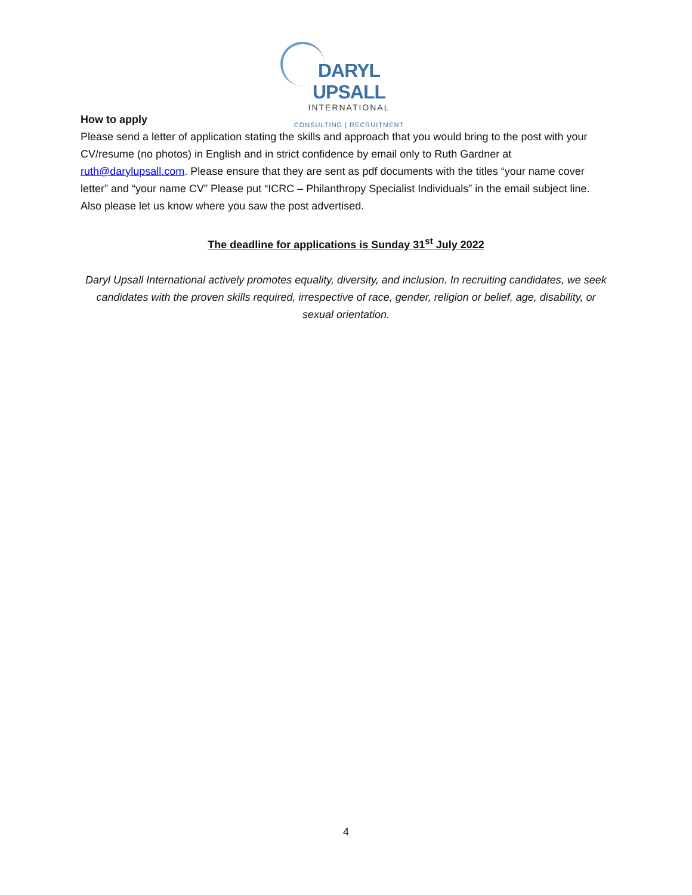DARYL UPSALL
INTERNATIONAL
CONSULTING | RECRUITMENT
How to apply
Please send a letter of application stating the skills and approach that you would bring to the post with your CV/resume (no photos) in English and in strict confidence by email only to Ruth Gardner at ruth@darylupsall.com. Please ensure that they are sent as pdf documents with the titles “your name cover letter” and “your name CV” Please put “ICRC – Philanthropy Specialist Individuals” in the email subject line. Also please let us know where you saw the post advertised.
The deadline for applications is Sunday 31<sup>st</sup> July 2022
Daryl Upsall International actively promotes equality, diversity, and inclusion. In recruiting candidates, we seek candidates with the proven skills required, irrespective of race, gender, religion or belief, age, disability, or sexual orientation.
4